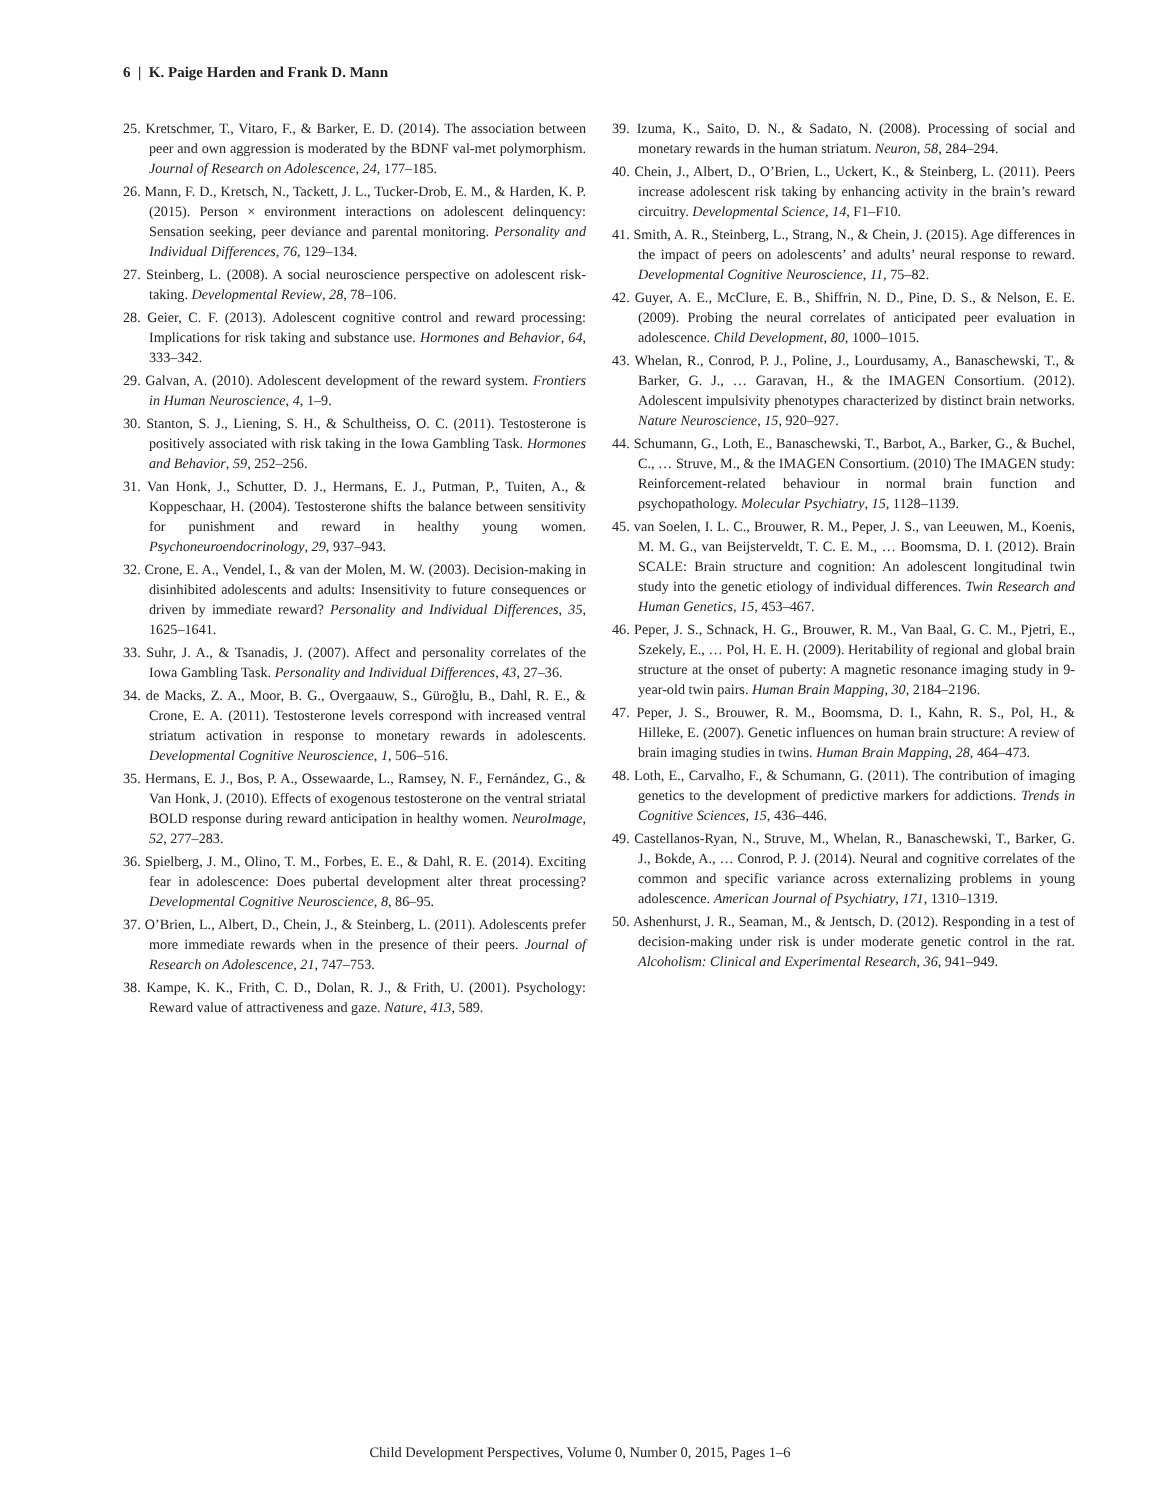6 | K. Paige Harden and Frank D. Mann
25. Kretschmer, T., Vitaro, F., & Barker, E. D. (2014). The association between peer and own aggression is moderated by the BDNF val-met polymorphism. Journal of Research on Adolescence, 24, 177–185.
26. Mann, F. D., Kretsch, N., Tackett, J. L., Tucker-Drob, E. M., & Harden, K. P. (2015). Person × environment interactions on adolescent delinquency: Sensation seeking, peer deviance and parental monitoring. Personality and Individual Differences, 76, 129–134.
27. Steinberg, L. (2008). A social neuroscience perspective on adolescent risk-taking. Developmental Review, 28, 78–106.
28. Geier, C. F. (2013). Adolescent cognitive control and reward processing: Implications for risk taking and substance use. Hormones and Behavior, 64, 333–342.
29. Galvan, A. (2010). Adolescent development of the reward system. Frontiers in Human Neuroscience, 4, 1–9.
30. Stanton, S. J., Liening, S. H., & Schultheiss, O. C. (2011). Testosterone is positively associated with risk taking in the Iowa Gambling Task. Hormones and Behavior, 59, 252–256.
31. Van Honk, J., Schutter, D. J., Hermans, E. J., Putman, P., Tuiten, A., & Koppeschaar, H. (2004). Testosterone shifts the balance between sensitivity for punishment and reward in healthy young women. Psychoneuroendocrinology, 29, 937–943.
32. Crone, E. A., Vendel, I., & van der Molen, M. W. (2003). Decision-making in disinhibited adolescents and adults: Insensitivity to future consequences or driven by immediate reward? Personality and Individual Differences, 35, 1625–1641.
33. Suhr, J. A., & Tsanadis, J. (2007). Affect and personality correlates of the Iowa Gambling Task. Personality and Individual Differences, 43, 27–36.
34. de Macks, Z. A., Moor, B. G., Overgaauw, S., Güroğlu, B., Dahl, R. E., & Crone, E. A. (2011). Testosterone levels correspond with increased ventral striatum activation in response to monetary rewards in adolescents. Developmental Cognitive Neuroscience, 1, 506–516.
35. Hermans, E. J., Bos, P. A., Ossewaarde, L., Ramsey, N. F., Fernández, G., & Van Honk, J. (2010). Effects of exogenous testosterone on the ventral striatal BOLD response during reward anticipation in healthy women. NeuroImage, 52, 277–283.
36. Spielberg, J. M., Olino, T. M., Forbes, E. E., & Dahl, R. E. (2014). Exciting fear in adolescence: Does pubertal development alter threat processing? Developmental Cognitive Neuroscience, 8, 86–95.
37. O’Brien, L., Albert, D., Chein, J., & Steinberg, L. (2011). Adolescents prefer more immediate rewards when in the presence of their peers. Journal of Research on Adolescence, 21, 747–753.
38. Kampe, K. K., Frith, C. D., Dolan, R. J., & Frith, U. (2001). Psychology: Reward value of attractiveness and gaze. Nature, 413, 589.
39. Izuma, K., Saito, D. N., & Sadato, N. (2008). Processing of social and monetary rewards in the human striatum. Neuron, 58, 284–294.
40. Chein, J., Albert, D., O’Brien, L., Uckert, K., & Steinberg, L. (2011). Peers increase adolescent risk taking by enhancing activity in the brain’s reward circuitry. Developmental Science, 14, F1–F10.
41. Smith, A. R., Steinberg, L., Strang, N., & Chein, J. (2015). Age differences in the impact of peers on adolescents’ and adults’ neural response to reward. Developmental Cognitive Neuroscience, 11, 75–82.
42. Guyer, A. E., McClure, E. B., Shiffrin, N. D., Pine, D. S., & Nelson, E. E. (2009). Probing the neural correlates of anticipated peer evaluation in adolescence. Child Development, 80, 1000–1015.
43. Whelan, R., Conrod, P. J., Poline, J., Lourdusamy, A., Banaschewski, T., & Barker, G. J., … Garavan, H., & the IMAGEN Consortium. (2012). Adolescent impulsivity phenotypes characterized by distinct brain networks. Nature Neuroscience, 15, 920–927.
44. Schumann, G., Loth, E., Banaschewski, T., Barbot, A., Barker, G., & Buchel, C., … Struve, M., & the IMAGEN Consortium. (2010) The IMAGEN study: Reinforcement-related behaviour in normal brain function and psychopathology. Molecular Psychiatry, 15, 1128–1139.
45. van Soelen, I. L. C., Brouwer, R. M., Peper, J. S., van Leeuwen, M., Koenis, M. M. G., van Beijsterveldt, T. C. E. M., … Boomsma, D. I. (2012). Brain SCALE: Brain structure and cognition: An adolescent longitudinal twin study into the genetic etiology of individual differences. Twin Research and Human Genetics, 15, 453–467.
46. Peper, J. S., Schnack, H. G., Brouwer, R. M., Van Baal, G. C. M., Pjetri, E., Szekely, E., … Pol, H. E. H. (2009). Heritability of regional and global brain structure at the onset of puberty: A magnetic resonance imaging study in 9-year-old twin pairs. Human Brain Mapping, 30, 2184–2196.
47. Peper, J. S., Brouwer, R. M., Boomsma, D. I., Kahn, R. S., Pol, H., & Hilleke, E. (2007). Genetic influences on human brain structure: A review of brain imaging studies in twins. Human Brain Mapping, 28, 464–473.
48. Loth, E., Carvalho, F., & Schumann, G. (2011). The contribution of imaging genetics to the development of predictive markers for addictions. Trends in Cognitive Sciences, 15, 436–446.
49. Castellanos-Ryan, N., Struve, M., Whelan, R., Banaschewski, T., Barker, G. J., Bokde, A., … Conrod, P. J. (2014). Neural and cognitive correlates of the common and specific variance across externalizing problems in young adolescence. American Journal of Psychiatry, 171, 1310–1319.
50. Ashenhurst, J. R., Seaman, M., & Jentsch, D. (2012). Responding in a test of decision-making under risk is under moderate genetic control in the rat. Alcoholism: Clinical and Experimental Research, 36, 941–949.
Child Development Perspectives, Volume 0, Number 0, 2015, Pages 1–6